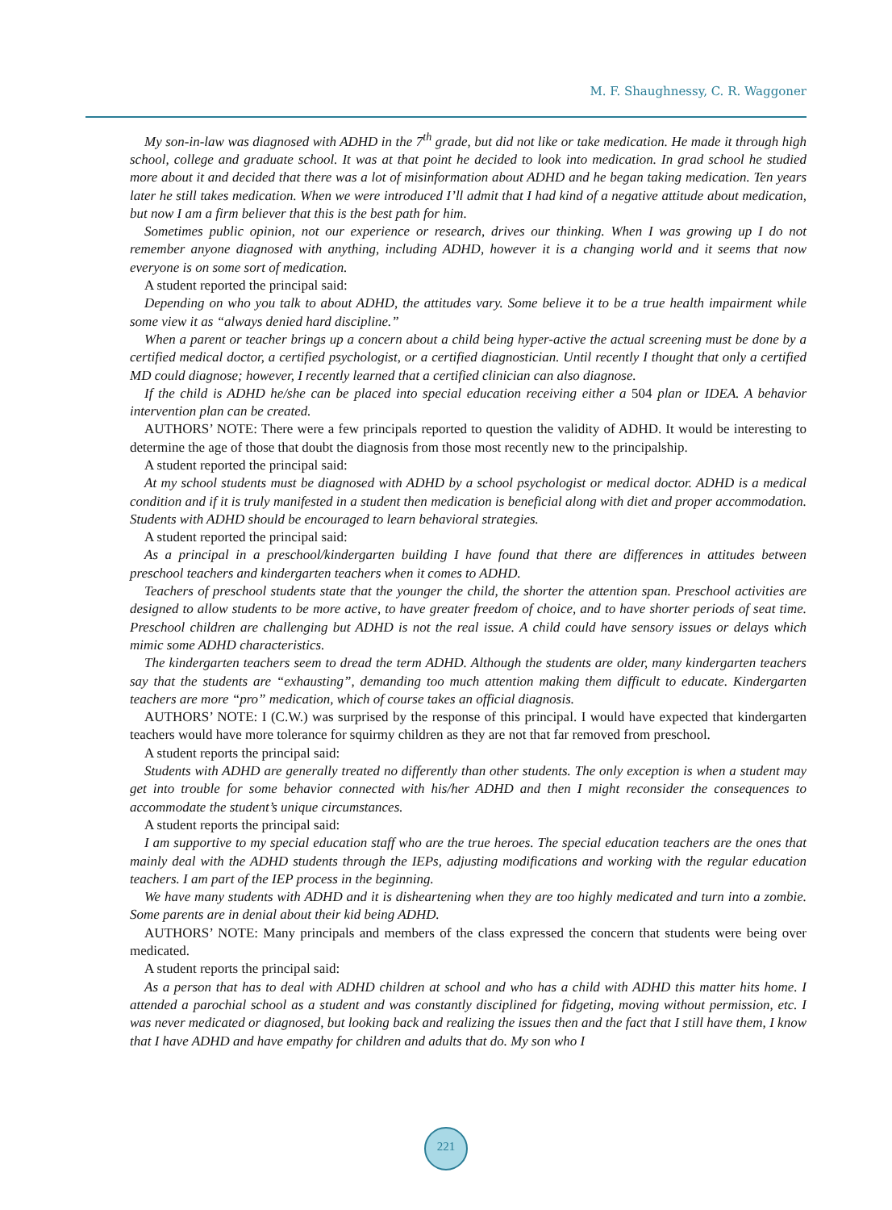M. F. Shaughnessy, C. R. Waggoner
My son-in-law was diagnosed with ADHD in the 7<sup>th</sup> grade, but did not like or take medication. He made it through high school, college and graduate school. It was at that point he decided to look into medication. In grad school he studied more about it and decided that there was a lot of misinformation about ADHD and he began taking medication. Ten years later he still takes medication. When we were introduced I’ll admit that I had kind of a negative attitude about medication, but now I am a firm believer that this is the best path for him.
Sometimes public opinion, not our experience or research, drives our thinking. When I was growing up I do not remember anyone diagnosed with anything, including ADHD, however it is a changing world and it seems that now everyone is on some sort of medication.
A student reported the principal said:
Depending on who you talk to about ADHD, the attitudes vary. Some believe it to be a true health impairment while some view it as “always denied hard discipline.”
When a parent or teacher brings up a concern about a child being hyper-active the actual screening must be done by a certified medical doctor, a certified psychologist, or a certified diagnostician. Until recently I thought that only a certified MD could diagnose; however, I recently learned that a certified clinician can also diagnose.
If the child is ADHD he/she can be placed into special education receiving either a 504 plan or IDEA. A behavior intervention plan can be created.
AUTHORS’ NOTE: There were a few principals reported to question the validity of ADHD. It would be interesting to determine the age of those that doubt the diagnosis from those most recently new to the principalship.
A student reported the principal said:
At my school students must be diagnosed with ADHD by a school psychologist or medical doctor. ADHD is a medical condition and if it is truly manifested in a student then medication is beneficial along with diet and proper accommodation. Students with ADHD should be encouraged to learn behavioral strategies.
A student reported the principal said:
As a principal in a preschool/kindergarten building I have found that there are differences in attitudes between preschool teachers and kindergarten teachers when it comes to ADHD.
Teachers of preschool students state that the younger the child, the shorter the attention span. Preschool activities are designed to allow students to be more active, to have greater freedom of choice, and to have shorter periods of seat time. Preschool children are challenging but ADHD is not the real issue. A child could have sensory issues or delays which mimic some ADHD characteristics.
The kindergarten teachers seem to dread the term ADHD. Although the students are older, many kindergarten teachers say that the students are “exhausting”, demanding too much attention making them difficult to educate. Kindergarten teachers are more “pro” medication, which of course takes an official diagnosis.
AUTHORS’ NOTE: I (C.W.) was surprised by the response of this principal. I would have expected that kindergarten teachers would have more tolerance for squirmy children as they are not that far removed from preschool.
A student reports the principal said:
Students with ADHD are generally treated no differently than other students. The only exception is when a student may get into trouble for some behavior connected with his/her ADHD and then I might reconsider the consequences to accommodate the student’s unique circumstances.
A student reports the principal said:
I am supportive to my special education staff who are the true heroes. The special education teachers are the ones that mainly deal with the ADHD students through the IEPs, adjusting modifications and working with the regular education teachers. I am part of the IEP process in the beginning.
We have many students with ADHD and it is disheartening when they are too highly medicated and turn into a zombie. Some parents are in denial about their kid being ADHD.
AUTHORS’ NOTE: Many principals and members of the class expressed the concern that students were being over medicated.
A student reports the principal said:
As a person that has to deal with ADHD children at school and who has a child with ADHD this matter hits home. I attended a parochial school as a student and was constantly disciplined for fidgeting, moving without permission, etc. I was never medicated or diagnosed, but looking back and realizing the issues then and the fact that I still have them, I know that I have ADHD and have empathy for children and adults that do. My son who I
221